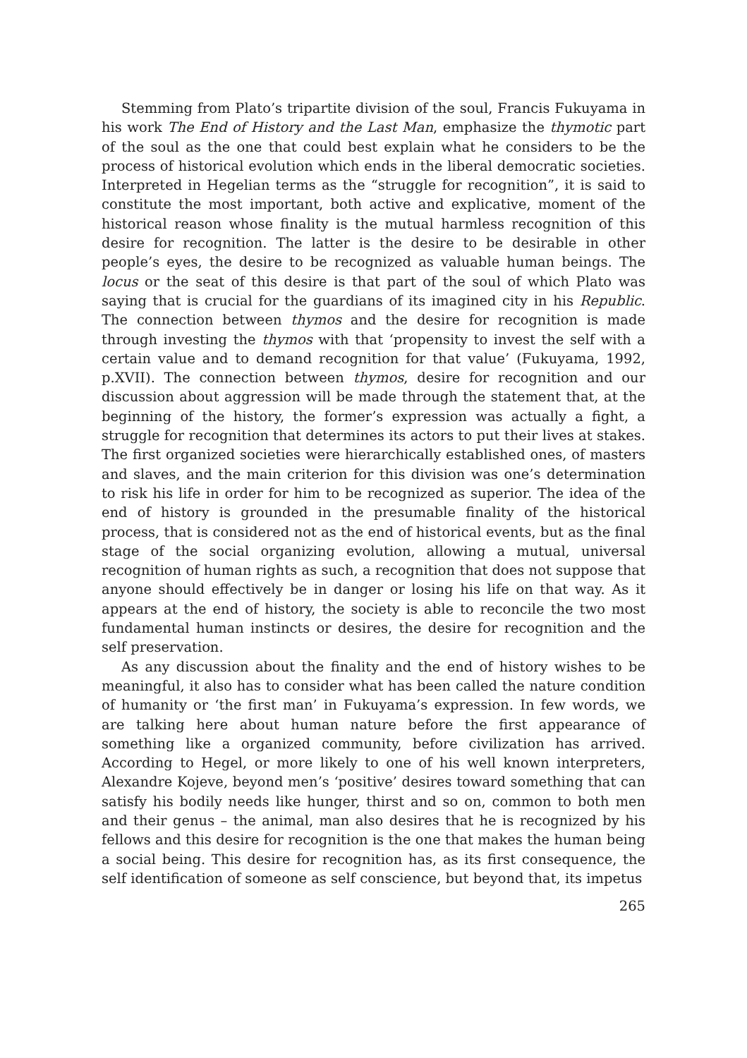Stemming from Plato’s tripartite division of the soul, Francis Fukuyama in his work The End of History and the Last Man, emphasize the thymotic part of the soul as the one that could best explain what he considers to be the process of historical evolution which ends in the liberal democratic societies. Interpreted in Hegelian terms as the “struggle for recognition”, it is said to constitute the most important, both active and explicative, moment of the historical reason whose finality is the mutual harmless recognition of this desire for recognition. The latter is the desire to be desirable in other people’s eyes, the desire to be recognized as valuable human beings. The locus or the seat of this desire is that part of the soul of which Plato was saying that is crucial for the guardians of its imagined city in his Republic. The connection between thymos and the desire for recognition is made through investing the thymos with that ‘propensity to invest the self with a certain value and to demand recognition for that value’ (Fukuyama, 1992, p.XVII). The connection between thymos, desire for recognition and our discussion about aggression will be made through the statement that, at the beginning of the history, the former’s expression was actually a fight, a struggle for recognition that determines its actors to put their lives at stakes. The first organized societies were hierarchically established ones, of masters and slaves, and the main criterion for this division was one’s determination to risk his life in order for him to be recognized as superior. The idea of the end of history is grounded in the presumable finality of the historical process, that is considered not as the end of historical events, but as the final stage of the social organizing evolution, allowing a mutual, universal recognition of human rights as such, a recognition that does not suppose that anyone should effectively be in danger or losing his life on that way. As it appears at the end of history, the society is able to reconcile the two most fundamental human instincts or desires, the desire for recognition and the self preservation.
As any discussion about the finality and the end of history wishes to be meaningful, it also has to consider what has been called the nature condition of humanity or ‘the first man’ in Fukuyama’s expression. In few words, we are talking here about human nature before the first appearance of something like a organized community, before civilization has arrived. According to Hegel, or more likely to one of his well known interpreters, Alexandre Kojeve, beyond men’s ‘positive’ desires toward something that can satisfy his bodily needs like hunger, thirst and so on, common to both men and their genus – the animal, man also desires that he is recognized by his fellows and this desire for recognition is the one that makes the human being a social being. This desire for recognition has, as its first consequence, the self identification of someone as self conscience, but beyond that, its impetus
265